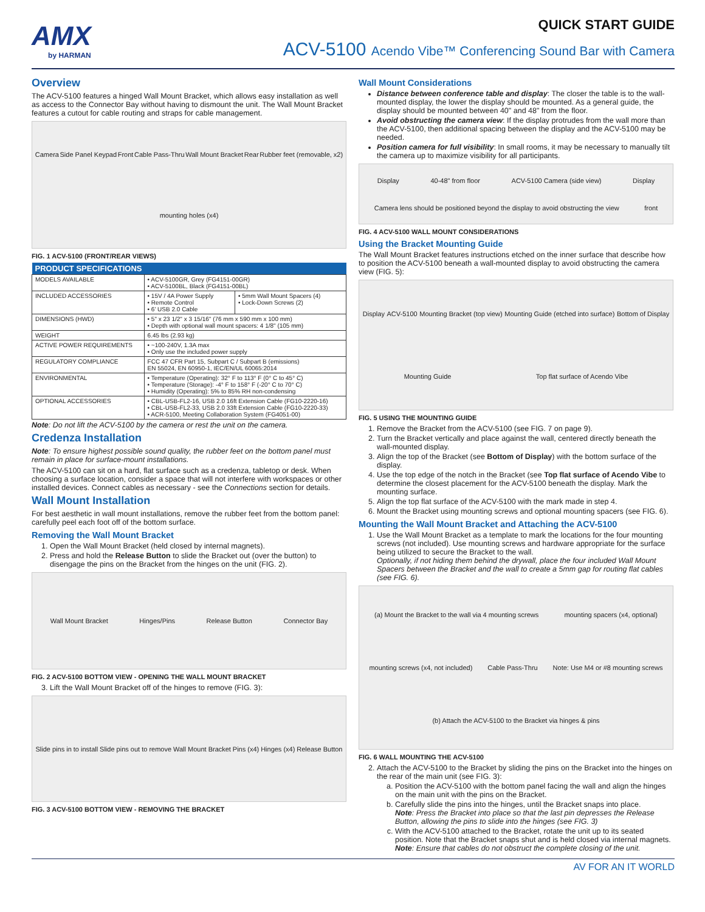AMX
by HARMAN
QUICK START GUIDE
ACV-5100 Acendo Vibe™ Conferencing Sound Bar with Camera
Overview
The ACV-5100 features a hinged Wall Mount Bracket, which allows easy installation as well as access to the Connector Bay without having to dismount the unit. The Wall Mount Bracket features a cutout for cable routing and straps for cable management.
Camera Side Panel Keypad Front Cable Pass-Thru Wall Mount Bracket Rear Rubber feet (removable, x2) mounting holes (x4)
FIG. 1 ACV-5100 (FRONT/REAR VIEWS)
| PRODUCT SPECIFICATIONS | | |
| --- | --- | --- |
| MODELS AVAILABLE | • ACV-5100GR, Grey (FG4151-00GR) • ACV-5100BL, Black (FG4151-00BL) | |
| INCLUDED ACCESSORIES | • 15V / 4A Power Supply • Remote Control • 6' USB 2.0 Cable | • 5mm Wall Mount Spacers (4) • Lock-Down Screws (2) |
| DIMENSIONS (HWD) | • 5" x 23 1/2" x 3 15/16" (76 mm x 590 mm x 100 mm) • Depth with optional wall mount spacers: 4 1/8" (105 mm) | |
| WEIGHT | 6.45 lbs (2.93 kg) | |
| ACTIVE POWER REQUIREMENTS | • ~100-240V, 1.3A max • Only use the included power supply | |
| REGULATORY COMPLIANCE | FCC 47 CFR Part 15, Subpart C / Subpart B (emissions) EN 55024, EN 60950-1, IEC/EN/UL 60065:2014 | |
| ENVIRONMENTAL | • Temperature (Operating): 32° F to 113° F (0° C to 45° C) • Temperature (Storage): -4° F to 158° F (-20° C to 70° C) • Humidity (Operating): 5% to 85% RH non-condensing | |
| OPTIONAL ACCESSORIES | • CBL-USB-FL2-16, USB 2.0 16ft Extension Cable (FG10-2220-16) • CBL-USB-FL2-33, USB 2.0 33ft Extension Cable (FG10-2220-33) • ACR-5100, Meeting Collaboration System (FG4051-00) | |
Note: Do not lift the ACV-5100 by the camera or rest the unit on the camera.
Credenza Installation
Note: To ensure highest possible sound quality, the rubber feet on the bottom panel must remain in place for surface-mount installations.
The ACV-5100 can sit on a hard, flat surface such as a credenza, tabletop or desk. When choosing a surface location, consider a space that will not interfere with workspaces or other installed devices. Connect cables as necessary - see the Connections section for details.
Wall Mount Installation
For best aesthetic in wall mount installations, remove the rubber feet from the bottom panel: carefully peel each foot off of the bottom surface.
Removing the Wall Mount Bracket
1. Open the Wall Mount Bracket (held closed by internal magnets).
2. Press and hold the Release Button to slide the Bracket out (over the button) to disengage the pins on the Bracket from the hinges on the unit (FIG. 2).
Wall Mount Bracket Hinges/Pins Release Button Connector Bay
FIG. 2 ACV-5100 BOTTOM VIEW - OPENING THE WALL MOUNT BRACKET
3. Lift the Wall Mount Bracket off of the hinges to remove (FIG. 3):
Slide pins in to install Slide pins out to remove Wall Mount Bracket Pins (x4) Hinges (x4) Release Button
FIG. 3 ACV-5100 BOTTOM VIEW - REMOVING THE BRACKET
Wall Mount Considerations
Distance between conference table and display: The closer the table is to the wall-mounted display, the lower the display should be mounted. As a general guide, the display should be mounted between 40" and 48" from the floor.
Avoid obstructing the camera view: If the display protrudes from the wall more than the ACV-5100, then additional spacing between the display and the ACV-5100 may be needed.
Position camera for full visibility: In small rooms, it may be necessary to manually tilt the camera up to maximize visibility for all participants.
Display 40-48" from floor ACV-5100 Camera (side view) Display Camera lens should be positioned beyond the display to avoid obstructing the view front
FIG. 4 ACV-5100 WALL MOUNT CONSIDERATIONS
Using the Bracket Mounting Guide
The Wall Mount Bracket features instructions etched on the inner surface that describe how to position the ACV-5100 beneath a wall-mounted display to avoid obstructing the camera view (FIG. 5):
Display ACV-5100 Mounting Bracket (top view) Mounting Guide (etched into surface) Bottom of Display Mounting Guide Top flat surface of Acendo Vibe
FIG. 5 USING THE MOUNTING GUIDE
1. Remove the Bracket from the ACV-5100 (see FIG. 7 on page 9).
2. Turn the Bracket vertically and place against the wall, centered directly beneath the wall-mounted display.
3. Align the top of the Bracket (see Bottom of Display) with the bottom surface of the display.
4. Use the top edge of the notch in the Bracket (see Top flat surface of Acendo Vibe to determine the closest placement for the ACV-5100 beneath the display. Mark the mounting surface.
5. Align the top flat surface of the ACV-5100 with the mark made in step 4.
6. Mount the Bracket using mounting screws and optional mounting spacers (see FIG. 6).
Mounting the Wall Mount Bracket and Attaching the ACV-5100
1. Use the Wall Mount Bracket as a template to mark the locations for the four mounting screws (not included). Use mounting screws and hardware appropriate for the surface being utilized to secure the Bracket to the wall.
Optionally, if not hiding them behind the drywall, place the four included Wall Mount Spacers between the Bracket and the wall to create a 5mm gap for routing flat cables (see FIG. 6).
(a) Mount the Bracket to the wall via 4 mounting screws mounting spacers (x4, optional) mounting screws (x4, not included) Cable Pass-Thru Note: Use M4 or #8 mounting screws (b) Attach the ACV-5100 to the Bracket via hinges & pins
FIG. 6 WALL MOUNTING THE ACV-5100
2. Attach the ACV-5100 to the Bracket by sliding the pins on the Bracket into the hinges on the rear of the main unit (see FIG. 3):
a. Position the ACV-5100 with the bottom panel facing the wall and align the hinges on the main unit with the pins on the Bracket.
b. Carefully slide the pins into the hinges, until the Bracket snaps into place.
Note: Press the Bracket into place so that the last pin depresses the Release Button, allowing the pins to slide into the hinges (see FIG. 3)
c. With the ACV-5100 attached to the Bracket, rotate the unit up to its seated position. Note that the Bracket snaps shut and is held closed via internal magnets.
Note: Ensure that cables do not obstruct the complete closing of the unit.
AV FOR AN IT WORLD